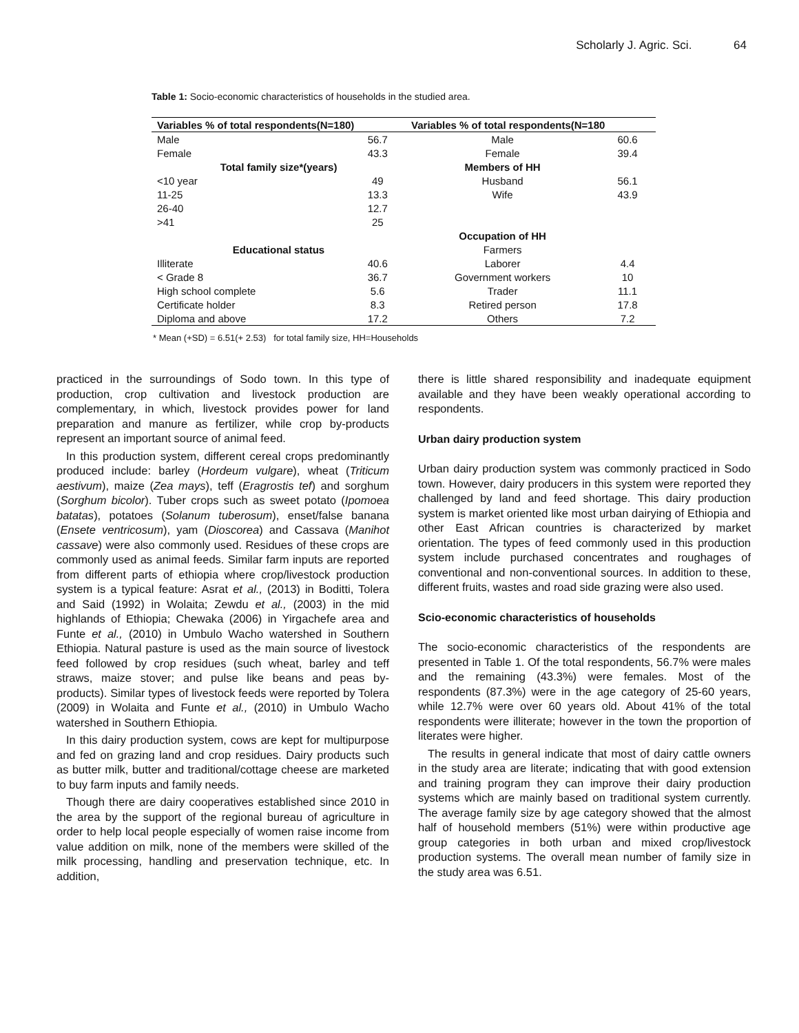Scholarly J. Agric. Sci. 64
Table 1: Socio-economic characteristics of households in the studied area.
| Variables % of total respondents(N=180) | | Variables % of total respondents(N=180 | |
| --- | --- | --- | --- |
| Male | 56.7 | Male | 60.6 |
| Female | 43.3 | Female | 39.4 |
| Total family size*(years) | | Members of HH | |
| <10 year | 49 | Husband | 56.1 |
| 11-25 | 13.3 | Wife | 43.9 |
| 26-40 | 12.7 | | |
| >41 | 25 | | |
| | | Occupation of HH | |
| Educational status | | Farmers | |
| Illiterate | 40.6 | Laborer | 4.4 |
| < Grade 8 | 36.7 | Government workers | 10 |
| High school complete | 5.6 | Trader | 11.1 |
| Certificate holder | 8.3 | Retired person | 17.8 |
| Diploma and above | 17.2 | Others | 7.2 |
* Mean (+SD) = 6.51(+ 2.53) for total family size, HH=Households
practiced in the surroundings of Sodo town. In this type of production, crop cultivation and livestock production are complementary, in which, livestock provides power for land preparation and manure as fertilizer, while crop by-products represent an important source of animal feed.
In this production system, different cereal crops predominantly produced include: barley (Hordeum vulgare), wheat (Triticum aestivum), maize (Zea mays), teff (Eragrostis tef) and sorghum (Sorghum bicolor). Tuber crops such as sweet potato (Ipomoea batatas), potatoes (Solanum tuberosum), enset/false banana (Ensete ventricosum), yam (Dioscorea) and Cassava (Manihot cassave) were also commonly used. Residues of these crops are commonly used as animal feeds. Similar farm inputs are reported from different parts of ethiopia where crop/livestock production system is a typical feature: Asrat et al., (2013) in Boditti, Tolera and Said (1992) in Wolaita; Zewdu et al., (2003) in the mid highlands of Ethiopia; Chewaka (2006) in Yirgachefe area and Funte et al., (2010) in Umbulo Wacho watershed in Southern Ethiopia. Natural pasture is used as the main source of livestock feed followed by crop residues (such wheat, barley and teff straws, maize stover; and pulse like beans and peas by-products). Similar types of livestock feeds were reported by Tolera (2009) in Wolaita and Funte et al., (2010) in Umbulo Wacho watershed in Southern Ethiopia.
In this dairy production system, cows are kept for multipurpose and fed on grazing land and crop residues. Dairy products such as butter milk, butter and traditional/cottage cheese are marketed to buy farm inputs and family needs.
Though there are dairy cooperatives established since 2010 in the area by the support of the regional bureau of agriculture in order to help local people especially of women raise income from value addition on milk, none of the members were skilled of the milk processing, handling and preservation technique, etc. In addition,
there is little shared responsibility and inadequate equipment available and they have been weakly operational according to respondents.
Urban dairy production system
Urban dairy production system was commonly practiced in Sodo town. However, dairy producers in this system were reported they challenged by land and feed shortage. This dairy production system is market oriented like most urban dairying of Ethiopia and other East African countries is characterized by market orientation. The types of feed commonly used in this production system include purchased concentrates and roughages of conventional and non-conventional sources. In addition to these, different fruits, wastes and road side grazing were also used.
Scio-economic characteristics of households
The socio-economic characteristics of the respondents are presented in Table 1. Of the total respondents, 56.7% were males and the remaining (43.3%) were females. Most of the respondents (87.3%) were in the age category of 25-60 years, while 12.7% were over 60 years old. About 41% of the total respondents were illiterate; however in the town the proportion of literates were higher.
The results in general indicate that most of dairy cattle owners in the study area are literate; indicating that with good extension and training program they can improve their dairy production systems which are mainly based on traditional system currently. The average family size by age category showed that the almost half of household members (51%) were within productive age group categories in both urban and mixed crop/livestock production systems. The overall mean number of family size in the study area was 6.51.